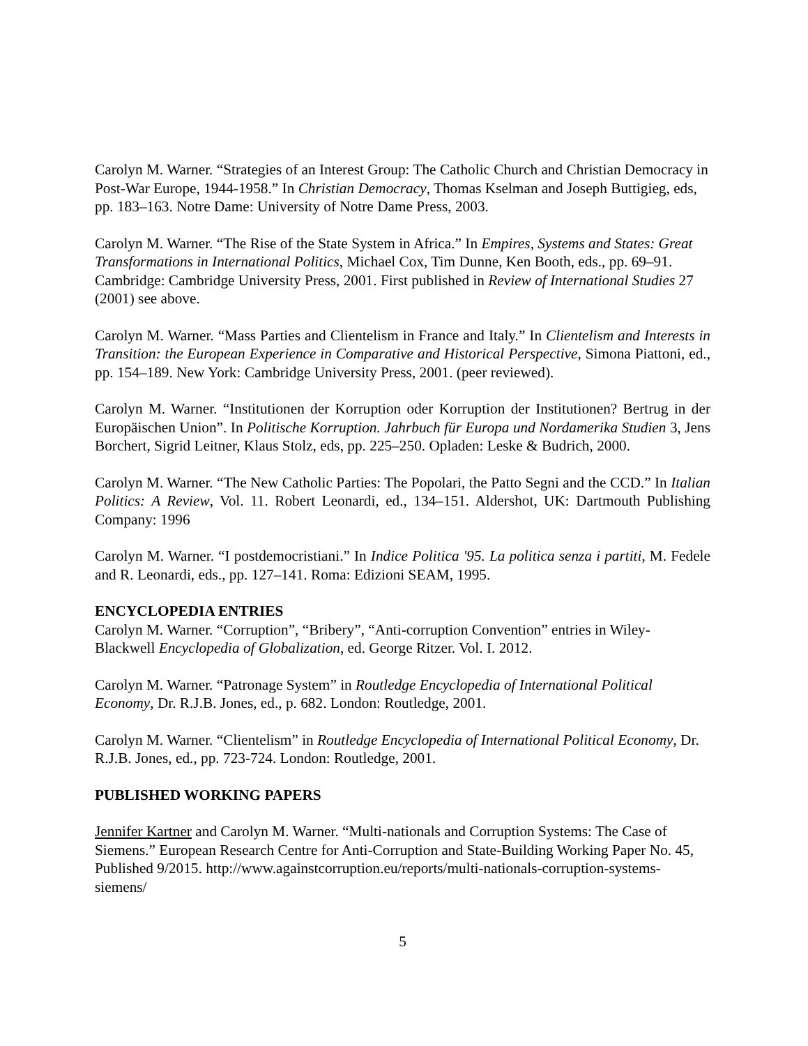Carolyn M. Warner. “Strategies of an Interest Group: The Catholic Church and Christian Democracy in Post-War Europe, 1944-1958.” In Christian Democracy, Thomas Kselman and Joseph Buttigieg, eds, pp. 183–163. Notre Dame: University of Notre Dame Press, 2003.
Carolyn M. Warner. “The Rise of the State System in Africa.” In Empires, Systems and States: Great Transformations in International Politics, Michael Cox, Tim Dunne, Ken Booth, eds., pp. 69–91. Cambridge: Cambridge University Press, 2001. First published in Review of International Studies 27 (2001) see above.
Carolyn M. Warner. “Mass Parties and Clientelism in France and Italy.” In Clientelism and Interests in Transition: the European Experience in Comparative and Historical Perspective, Simona Piattoni, ed., pp. 154–189. New York: Cambridge University Press, 2001. (peer reviewed).
Carolyn M. Warner. “Institutionen der Korruption oder Korruption der Institutionen? Bertrug in der Europäischen Union”. In Politische Korruption. Jahrbuch für Europa und Nordamerika Studien 3, Jens Borchert, Sigrid Leitner, Klaus Stolz, eds, pp. 225–250. Opladen: Leske & Budrich, 2000.
Carolyn M. Warner. “The New Catholic Parties: The Popolari, the Patto Segni and the CCD.” In Italian Politics: A Review, Vol. 11. Robert Leonardi, ed., 134–151. Aldershot, UK: Dartmouth Publishing Company: 1996
Carolyn M. Warner. “I postdemocristiani.” In Indice Politica '95. La politica senza i partiti, M. Fedele and R. Leonardi, eds., pp. 127–141. Roma: Edizioni SEAM, 1995.
ENCYCLOPEDIA ENTRIES
Carolyn M. Warner. “Corruption”, “Bribery”, “Anti-corruption Convention” entries in Wiley-Blackwell Encyclopedia of Globalization, ed. George Ritzer. Vol. I. 2012.
Carolyn M. Warner. “Patronage System” in Routledge Encyclopedia of International Political Economy, Dr. R.J.B. Jones, ed., p. 682. London: Routledge, 2001.
Carolyn M. Warner. “Clientelism” in Routledge Encyclopedia of International Political Economy, Dr. R.J.B. Jones, ed., pp. 723-724. London: Routledge, 2001.
PUBLISHED WORKING PAPERS
Jennifer Kartner and Carolyn M. Warner. “Multi-nationals and Corruption Systems: The Case of Siemens.” European Research Centre for Anti-Corruption and State-Building Working Paper No. 45, Published 9/2015. http://www.againstcorruption.eu/reports/multi-nationals-corruption-systems-siemens/
5